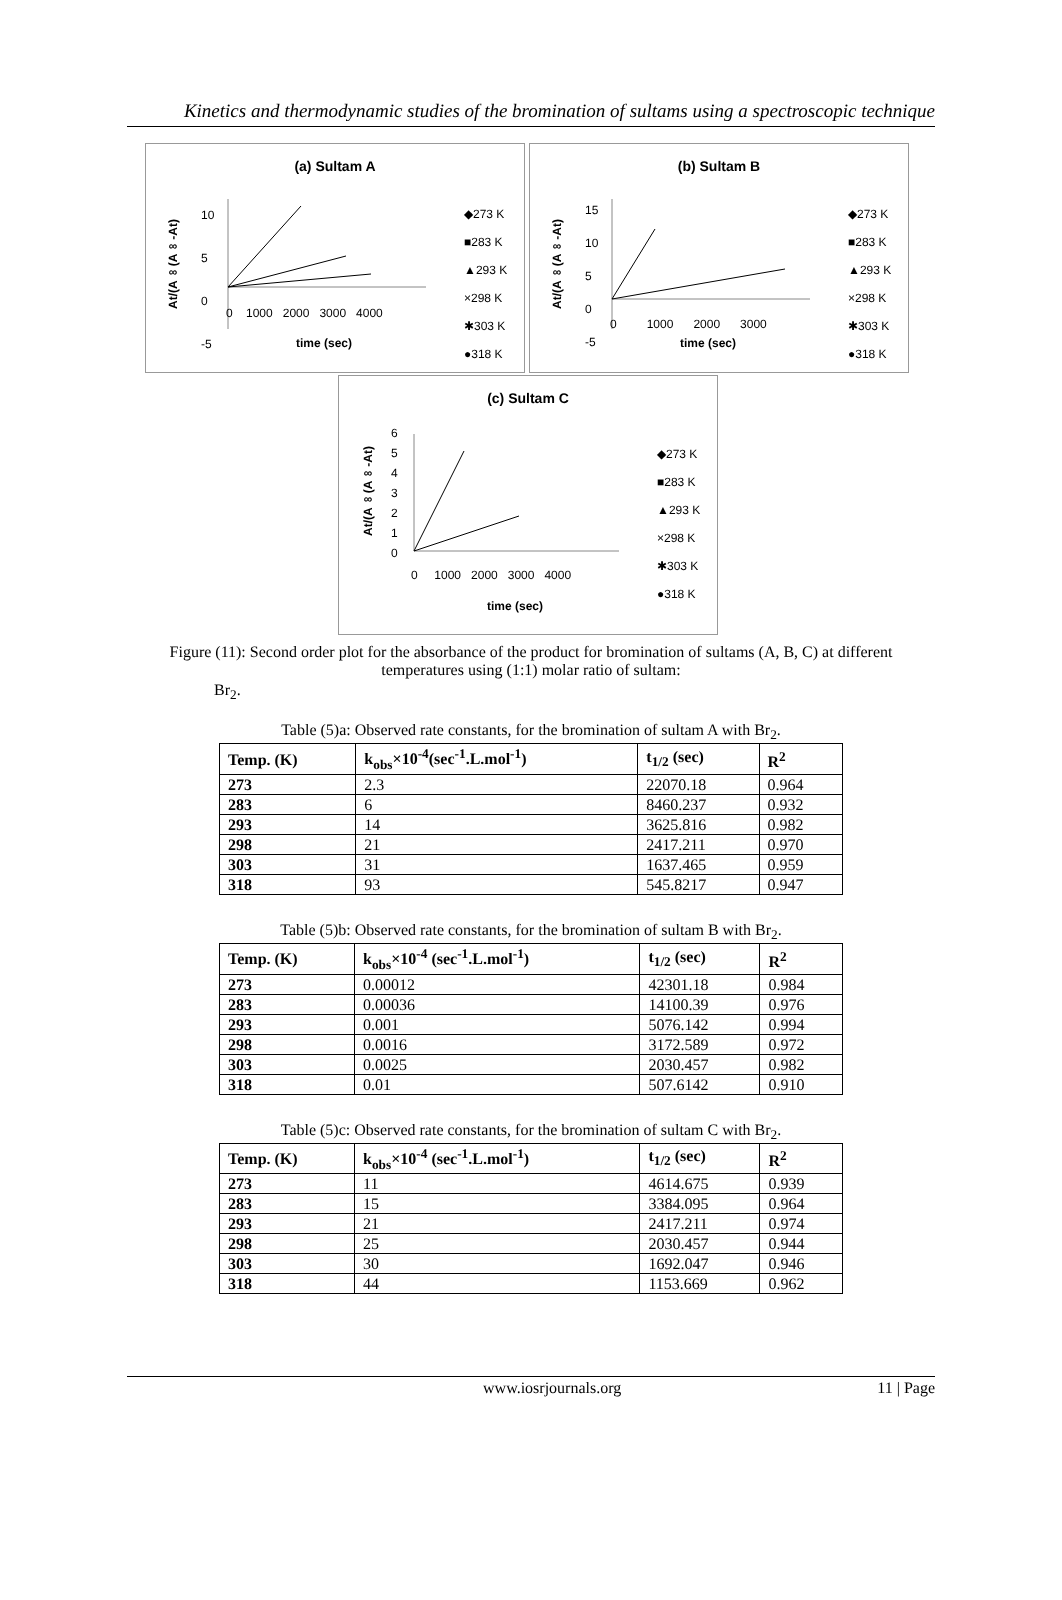Kinetics and thermodynamic studies of the bromination of sultams using a spectroscopic technique
(a) Sultam A
10
5
0
-5
0 1000 2000 3000 4000
time (sec)
◆273 K
■283 K
▲293 K
×298 K
✱303 K
●318 K
At/(A∞(A∞-At)
(b) Sultam B
15
10
5
0
-5
0 1000 2000 3000
time (sec)
◆273 K
■283 K
▲293 K
×298 K
✱303 K
●318 K
At/(A∞(A∞-At)
(c) Sultam C
6
5
4
3
2
1
0
0 1000 2000 3000 4000
time (sec)
◆273 K
■283 K
▲293 K
×298 K
✱303 K
●318 K
At/(A∞(A∞-At)
Figure (11): Second order plot for the absorbance of the product for bromination of sultams (A, B, C) at different temperatures using (1:1) molar ratio of sultam:
Br<sub>2</sub>.
Table (5)a: Observed rate constants, for the bromination of sultam A with Br<sub>2</sub>.
| Temp. (K) | k<sub>obs</sub>×10<sup>-4</sup>(sec<sup>-1</sup>.L.mol<sup>-1</sup>) | t<sub>1/2</sub> (sec) | R<sup>2</sup> |
| --- | --- | --- | --- |
| 273 | 2.3 | 22070.18 | 0.964 |
| 283 | 6 | 8460.237 | 0.932 |
| 293 | 14 | 3625.816 | 0.982 |
| 298 | 21 | 2417.211 | 0.970 |
| 303 | 31 | 1637.465 | 0.959 |
| 318 | 93 | 545.8217 | 0.947 |
Table (5)b: Observed rate constants, for the bromination of sultam B with Br<sub>2</sub>.
| Temp. (K) | k<sub>obs</sub>×10<sup>-4</sup> (sec<sup>-1</sup>.L.mol<sup>-1</sup>) | t<sub>1/2</sub> (sec) | R<sup>2</sup> |
| --- | --- | --- | --- |
| 273 | 0.00012 | 42301.18 | 0.984 |
| 283 | 0.00036 | 14100.39 | 0.976 |
| 293 | 0.001 | 5076.142 | 0.994 |
| 298 | 0.0016 | 3172.589 | 0.972 |
| 303 | 0.0025 | 2030.457 | 0.982 |
| 318 | 0.01 | 507.6142 | 0.910 |
Table (5)c: Observed rate constants, for the bromination of sultam C with Br<sub>2</sub>.
| Temp. (K) | k<sub>obs</sub>×10<sup>-4</sup> (sec<sup>-1</sup>.L.mol<sup>-1</sup>) | t<sub>1/2</sub> (sec) | R<sup>2</sup> |
| --- | --- | --- | --- |
| 273 | 11 | 4614.675 | 0.939 |
| 283 | 15 | 3384.095 | 0.964 |
| 293 | 21 | 2417.211 | 0.974 |
| 298 | 25 | 2030.457 | 0.944 |
| 303 | 30 | 1692.047 | 0.946 |
| 318 | 44 | 1153.669 | 0.962 |
www.iosrjournals.org 11 | Page